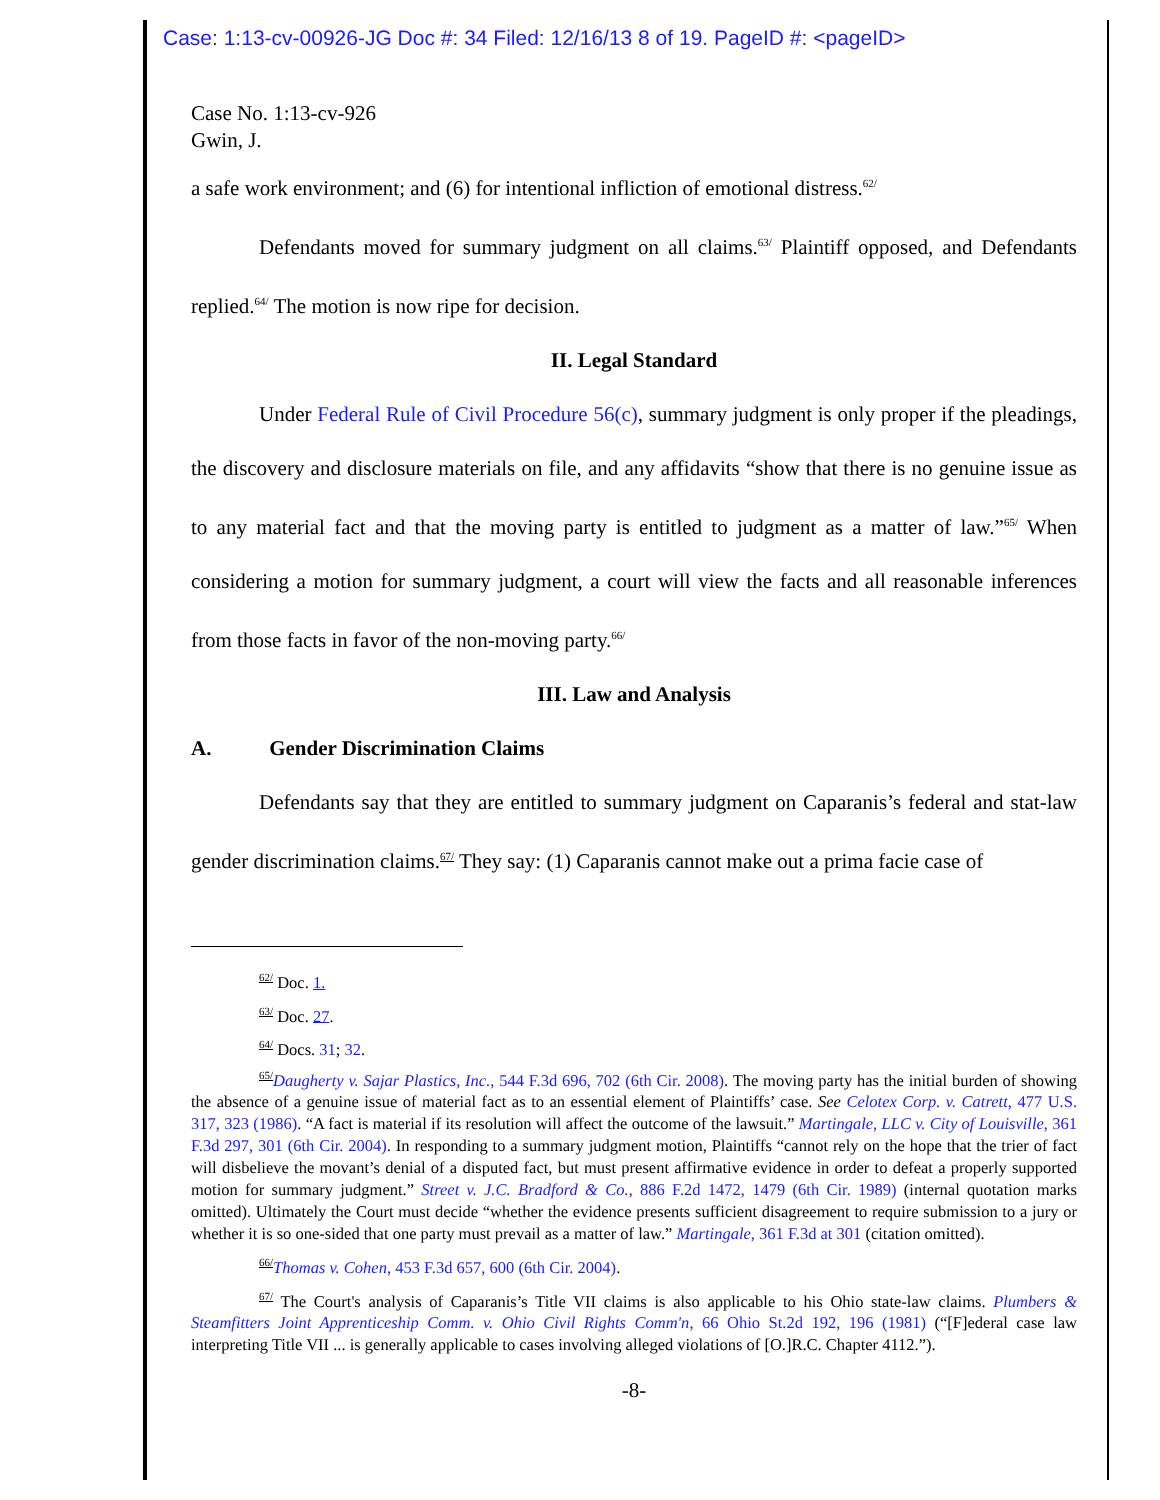Case: 1:13-cv-00926-JG Doc #: 34 Filed: 12/16/13 8 of 19. PageID #: <pageID>
Case No. 1:13-cv-926
Gwin, J.
a safe work environment; and (6) for intentional infliction of emotional distress.<sup>62/</sup>
Defendants moved for summary judgment on all claims.<sup>63/</sup> Plaintiff opposed, and Defendants replied.<sup>64/</sup> The motion is now ripe for decision.
II. Legal Standard
Under Federal Rule of Civil Procedure 56(c), summary judgment is only proper if the pleadings, the discovery and disclosure materials on file, and any affidavits “show that there is no genuine issue as to any material fact and that the moving party is entitled to judgment as a matter of law.”<sup>65/</sup> When considering a motion for summary judgment, a court will view the facts and all reasonable inferences from those facts in favor of the non-moving party.<sup>66/</sup>
III. Law and Analysis
A. Gender Discrimination Claims
Defendants say that they are entitled to summary judgment on Caparanis’s federal and stat-law gender discrimination claims.<sup>67/</sup> They say: (1) Caparanis cannot make out a prima facie case of
<sup>62/</sup> Doc. 1.
<sup>63/</sup> Doc. 27.
<sup>64/</sup> Docs. 31; 32.
<sup>65/</sup>Daugherty v. Sajar Plastics, Inc., 544 F.3d 696, 702 (6th Cir. 2008). The moving party has the initial burden of showing the absence of a genuine issue of material fact as to an essential element of Plaintiffs’ case. See Celotex Corp. v. Catrett, 477 U.S. 317, 323 (1986). “A fact is material if its resolution will affect the outcome of the lawsuit.” Martingale, LLC v. City of Louisville, 361 F.3d 297, 301 (6th Cir. 2004). In responding to a summary judgment motion, Plaintiffs “cannot rely on the hope that the trier of fact will disbelieve the movant’s denial of a disputed fact, but must present affirmative evidence in order to defeat a properly supported motion for summary judgment.” Street v. J.C. Bradford & Co., 886 F.2d 1472, 1479 (6th Cir. 1989) (internal quotation marks omitted). Ultimately the Court must decide “whether the evidence presents sufficient disagreement to require submission to a jury or whether it is so one-sided that one party must prevail as a matter of law.” Martingale, 361 F.3d at 301 (citation omitted).
<sup>66/</sup>Thomas v. Cohen, 453 F.3d 657, 600 (6th Cir. 2004).
<sup>67/</sup> The Court's analysis of Caparanis’s Title VII claims is also applicable to his Ohio state-law claims. Plumbers & Steamfitters Joint Apprenticeship Comm. v. Ohio Civil Rights Comm'n, 66 Ohio St.2d 192, 196 (1981) (“[F]ederal case law interpreting Title VII ... is generally applicable to cases involving alleged violations of [O.]R.C. Chapter 4112.”).
-8-